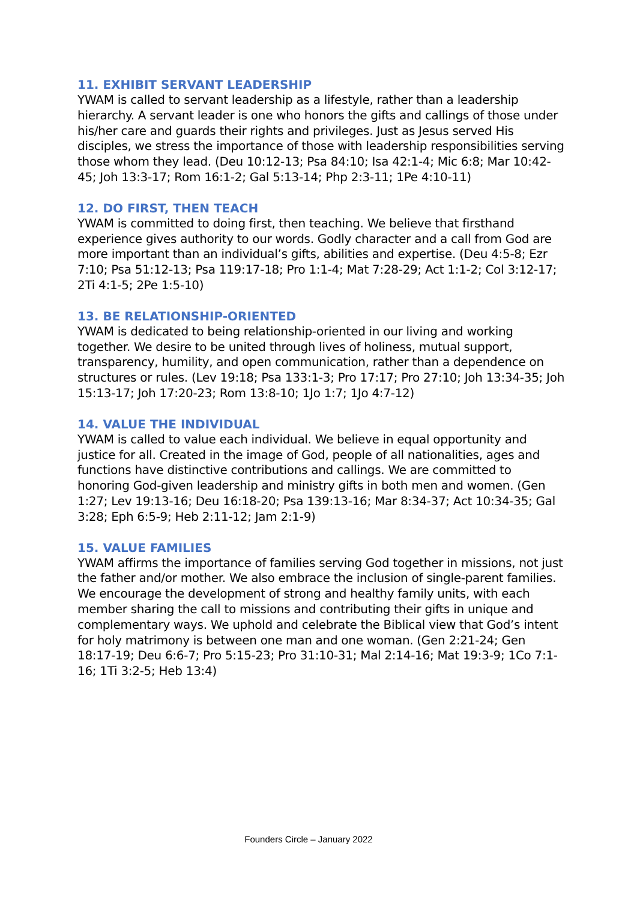11. EXHIBIT SERVANT LEADERSHIP
YWAM is called to servant leadership as a lifestyle, rather than a leadership hierarchy. A servant leader is one who honors the gifts and callings of those under his/her care and guards their rights and privileges. Just as Jesus served His disciples, we stress the importance of those with leadership responsibilities serving those whom they lead. (Deu 10:12-13; Psa 84:10; Isa 42:1-4; Mic 6:8; Mar 10:42-45; Joh 13:3-17; Rom 16:1-2; Gal 5:13-14; Php 2:3-11; 1Pe 4:10-11)
12. DO FIRST, THEN TEACH
YWAM is committed to doing first, then teaching. We believe that firsthand experience gives authority to our words. Godly character and a call from God are more important than an individual’s gifts, abilities and expertise. (Deu 4:5-8; Ezr 7:10; Psa 51:12-13; Psa 119:17-18; Pro 1:1-4; Mat 7:28-29; Act 1:1-2; Col 3:12-17; 2Ti 4:1-5; 2Pe 1:5-10)
13. BE RELATIONSHIP-ORIENTED
YWAM is dedicated to being relationship-oriented in our living and working together. We desire to be united through lives of holiness, mutual support, transparency, humility, and open communication, rather than a dependence on structures or rules. (Lev 19:18; Psa 133:1-3; Pro 17:17; Pro 27:10; Joh 13:34-35; Joh 15:13-17; Joh 17:20-23; Rom 13:8-10; 1Jo 1:7; 1Jo 4:7-12)
14. VALUE THE INDIVIDUAL
YWAM is called to value each individual. We believe in equal opportunity and justice for all. Created in the image of God, people of all nationalities, ages and functions have distinctive contributions and callings. We are committed to honoring God-given leadership and ministry gifts in both men and women. (Gen 1:27; Lev 19:13-16; Deu 16:18-20; Psa 139:13-16; Mar 8:34-37; Act 10:34-35; Gal 3:28; Eph 6:5-9; Heb 2:11-12; Jam 2:1-9)
15. VALUE FAMILIES
YWAM affirms the importance of families serving God together in missions, not just the father and/or mother. We also embrace the inclusion of single-parent families. We encourage the development of strong and healthy family units, with each member sharing the call to missions and contributing their gifts in unique and complementary ways. We uphold and celebrate the Biblical view that God’s intent for holy matrimony is between one man and one woman. (Gen 2:21-24; Gen 18:17-19; Deu 6:6-7; Pro 5:15-23; Pro 31:10-31; Mal 2:14-16; Mat 19:3-9; 1Co 7:1-16; 1Ti 3:2-5; Heb 13:4)
Founders Circle – January 2022